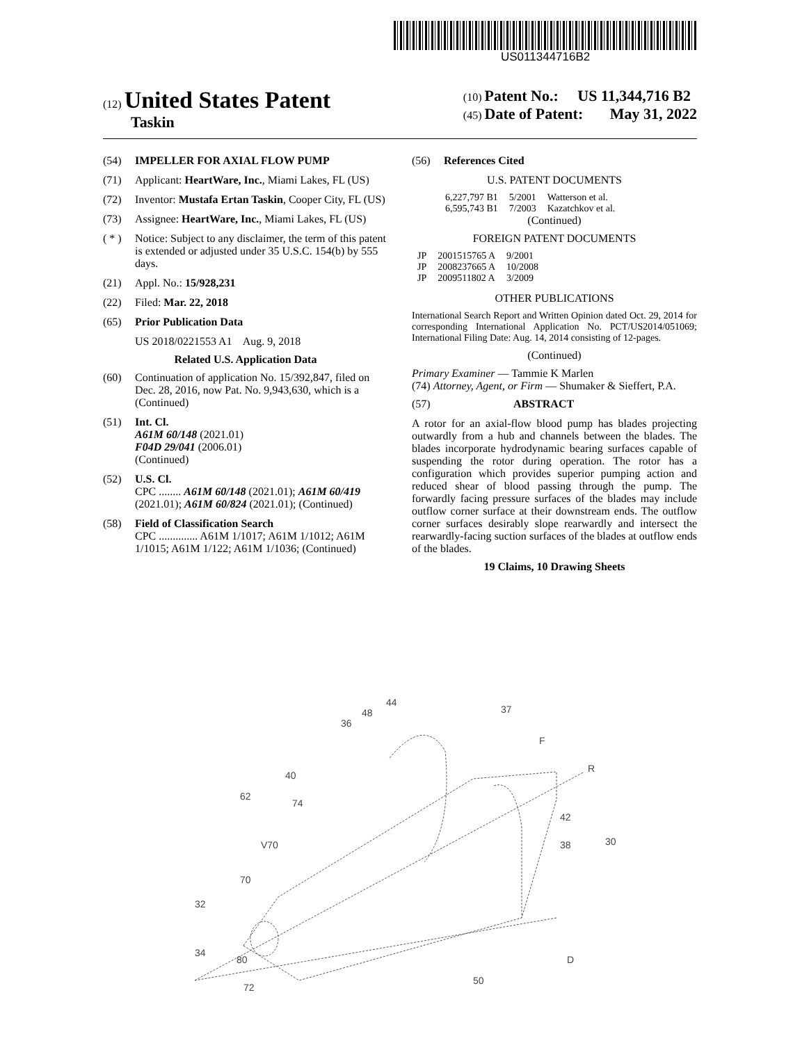US011344716B2
(12) United States Patent
Taskin
(10) Patent No.: US 11,344,716 B2
(45) Date of Patent: May 31, 2022
(54) IMPELLER FOR AXIAL FLOW PUMP
(71) Applicant: HeartWare, Inc., Miami Lakes, FL (US)
(72) Inventor: Mustafa Ertan Taskin, Cooper City, FL (US)
(73) Assignee: HeartWare, Inc., Miami Lakes, FL (US)
( * ) Notice: Subject to any disclaimer, the term of this patent is extended or adjusted under 35 U.S.C. 154(b) by 555 days.
(21) Appl. No.: 15/928,231
(22) Filed: Mar. 22, 2018
(65) Prior Publication Data
US 2018/0221553 A1 Aug. 9, 2018
Related U.S. Application Data
(60) Continuation of application No. 15/392,847, filed on Dec. 28, 2016, now Pat. No. 9,943,630, which is a
(Continued)
(51) Int. Cl.
A61M 60/148 (2021.01)
F04D 29/041 (2006.01)
(Continued)
(52) U.S. Cl.
CPC ........ A61M 60/148 (2021.01); A61M 60/419 (2021.01); A61M 60/824 (2021.01); (Continued)
(58) Field of Classification Search
CPC .............. A61M 1/1017; A61M 1/1012; A61M 1/1015; A61M 1/122; A61M 1/1036; (Continued)
(56) References Cited
U.S. PATENT DOCUMENTS
| 6,227,797 B1 | 5/2001 | Watterson et al. |
| 6,595,743 B1 | 7/2003 | Kazatchkov et al. |
(Continued)
FOREIGN PATENT DOCUMENTS
| JP | 2001515765 A | 9/2001 |
| JP | 2008237665 A | 10/2008 |
| JP | 2009511802 A | 3/2009 |
OTHER PUBLICATIONS
International Search Report and Written Opinion dated Oct. 29, 2014 for corresponding International Application No. PCT/US2014/051069; International Filing Date: Aug. 14, 2014 consisting of 12-pages.
(Continued)
Primary Examiner — Tammie K Marlen
(74) Attorney, Agent, or Firm — Shumaker & Sieffert, P.A.
(57) ABSTRACT
A rotor for an axial-flow blood pump has blades projecting outwardly from a hub and channels between the blades. The blades incorporate hydrodynamic bearing surfaces capable of suspending the rotor during operation. The rotor has a configuration which provides superior pumping action and reduced shear of blood passing through the pump. The forwardly facing pressure surfaces of the blades may include outflow corner surface at their downstream ends. The outflow corner surfaces desirably slope rearwardly and intersect the rearwardly-facing suction surfaces of the blades at outflow ends of the blades.
19 Claims, 10 Drawing Sheets
44
48
36
37
F
R
40
62
74
42
38
30
V70
70
32
34
80
D
50
72